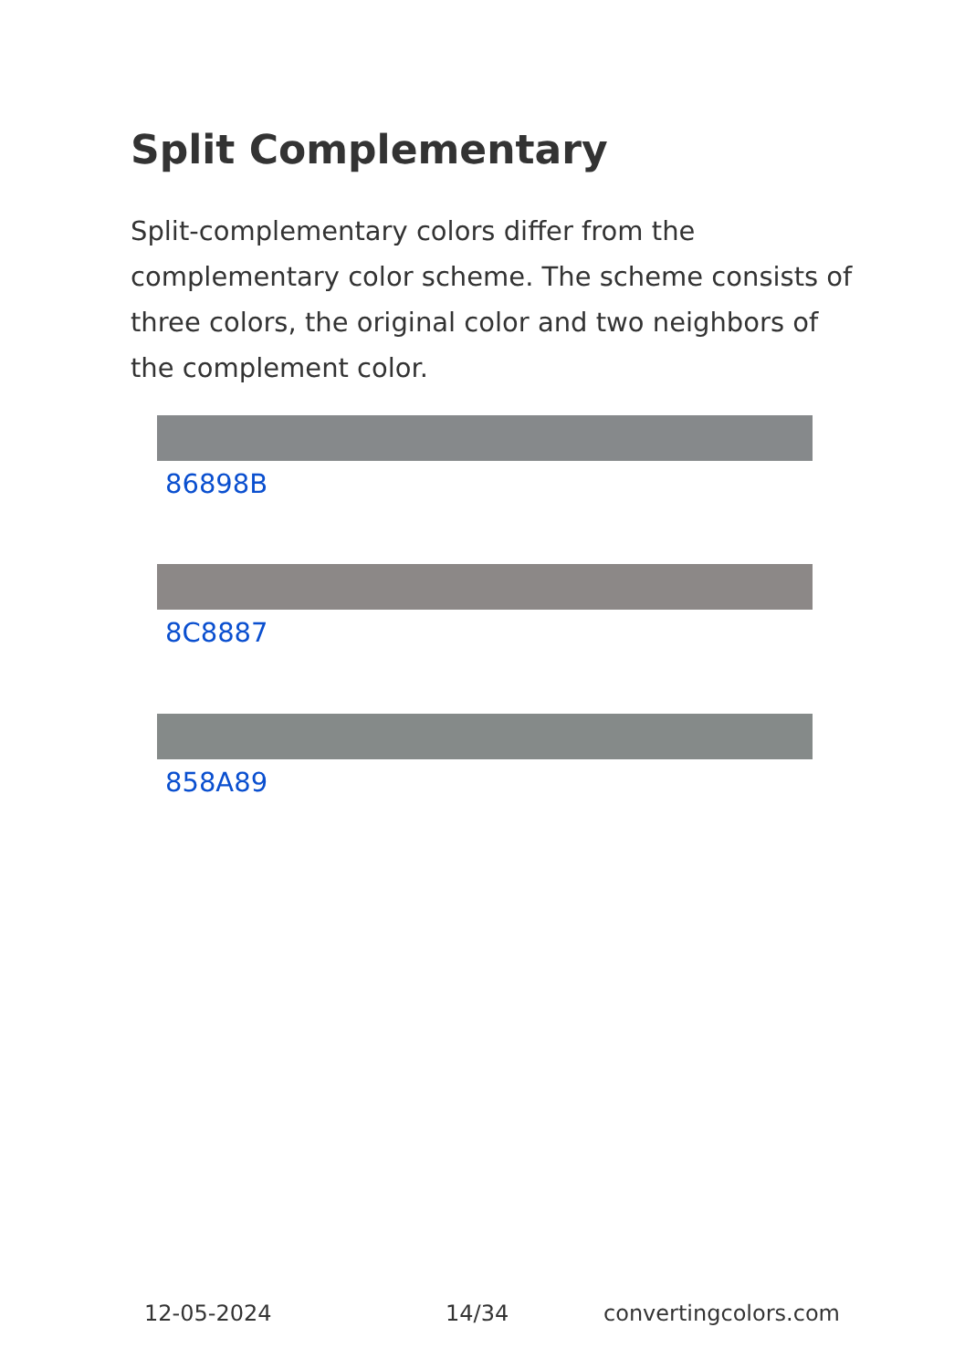Split Complementary
Split-complementary colors differ from the complementary color scheme. The scheme consists of three colors, the original color and two neighbors of the complement color.
86898B
8C8887
858A89
12-05-2024 14/34 convertingcolors.com